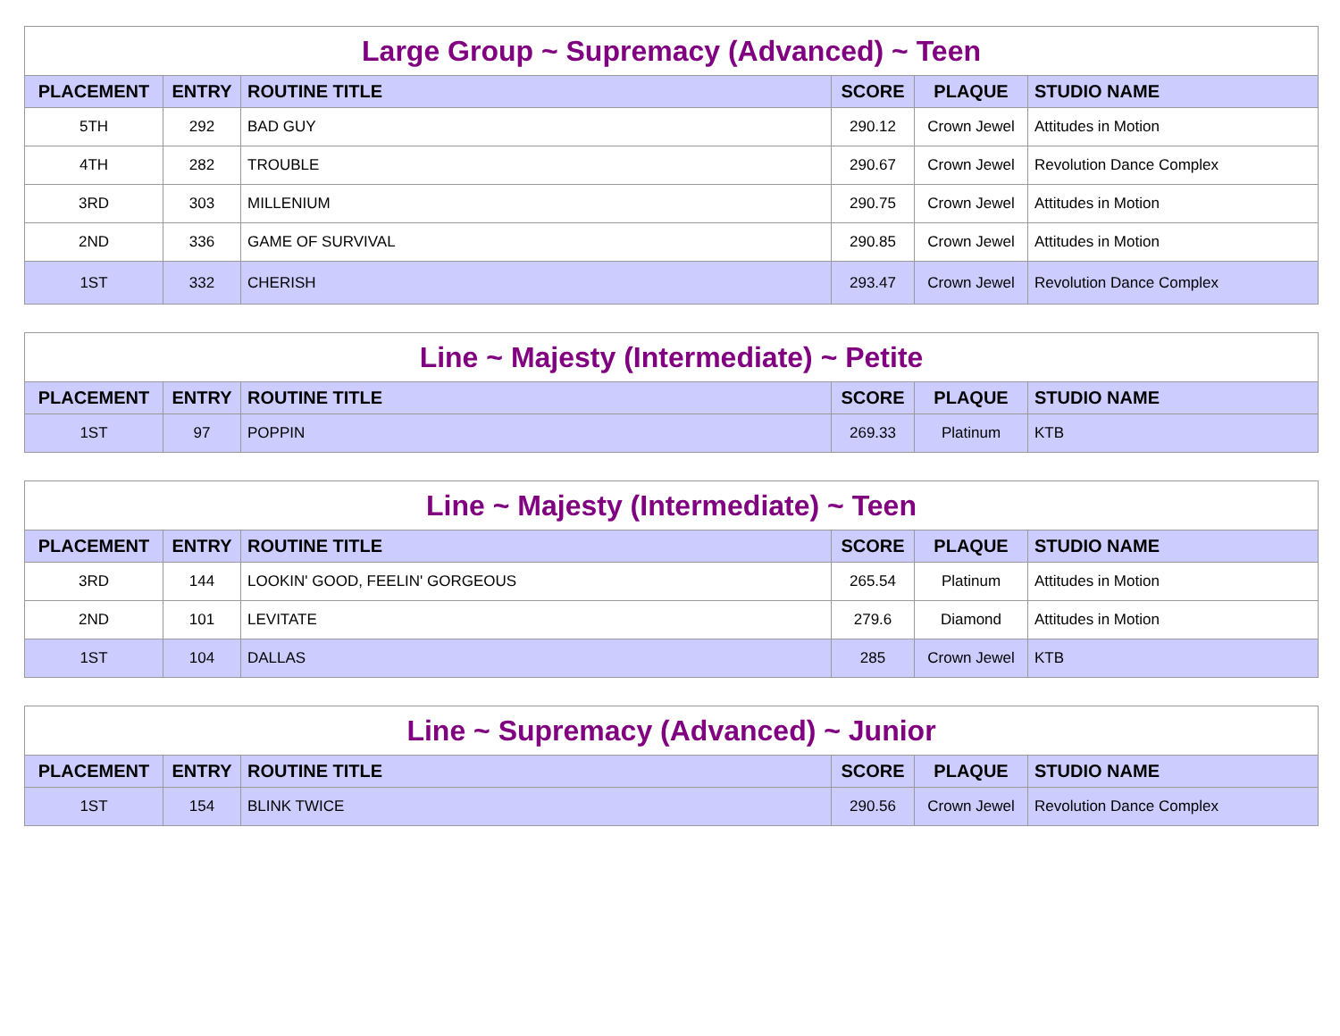Large Group ~ Supremacy (Advanced) ~ Teen
| PLACEMENT | ENTRY | ROUTINE TITLE | SCORE | PLAQUE | STUDIO NAME |
| --- | --- | --- | --- | --- | --- |
| 5TH | 292 | BAD GUY | 290.12 | Crown Jewel | Attitudes in Motion |
| 4TH | 282 | TROUBLE | 290.67 | Crown Jewel | Revolution Dance Complex |
| 3RD | 303 | MILLENIUM | 290.75 | Crown Jewel | Attitudes in Motion |
| 2ND | 336 | GAME OF SURVIVAL | 290.85 | Crown Jewel | Attitudes in Motion |
| 1ST | 332 | CHERISH | 293.47 | Crown Jewel | Revolution Dance Complex |
Line ~ Majesty (Intermediate) ~ Petite
| PLACEMENT | ENTRY | ROUTINE TITLE | SCORE | PLAQUE | STUDIO NAME |
| --- | --- | --- | --- | --- | --- |
| 1ST | 97 | POPPIN | 269.33 | Platinum | KTB |
Line ~ Majesty (Intermediate) ~ Teen
| PLACEMENT | ENTRY | ROUTINE TITLE | SCORE | PLAQUE | STUDIO NAME |
| --- | --- | --- | --- | --- | --- |
| 3RD | 144 | LOOKIN' GOOD, FEELIN' GORGEOUS | 265.54 | Platinum | Attitudes in Motion |
| 2ND | 101 | LEVITATE | 279.6 | Diamond | Attitudes in Motion |
| 1ST | 104 | DALLAS | 285 | Crown Jewel | KTB |
Line ~ Supremacy (Advanced) ~ Junior
| PLACEMENT | ENTRY | ROUTINE TITLE | SCORE | PLAQUE | STUDIO NAME |
| --- | --- | --- | --- | --- | --- |
| 1ST | 154 | BLINK TWICE | 290.56 | Crown Jewel | Revolution Dance Complex |